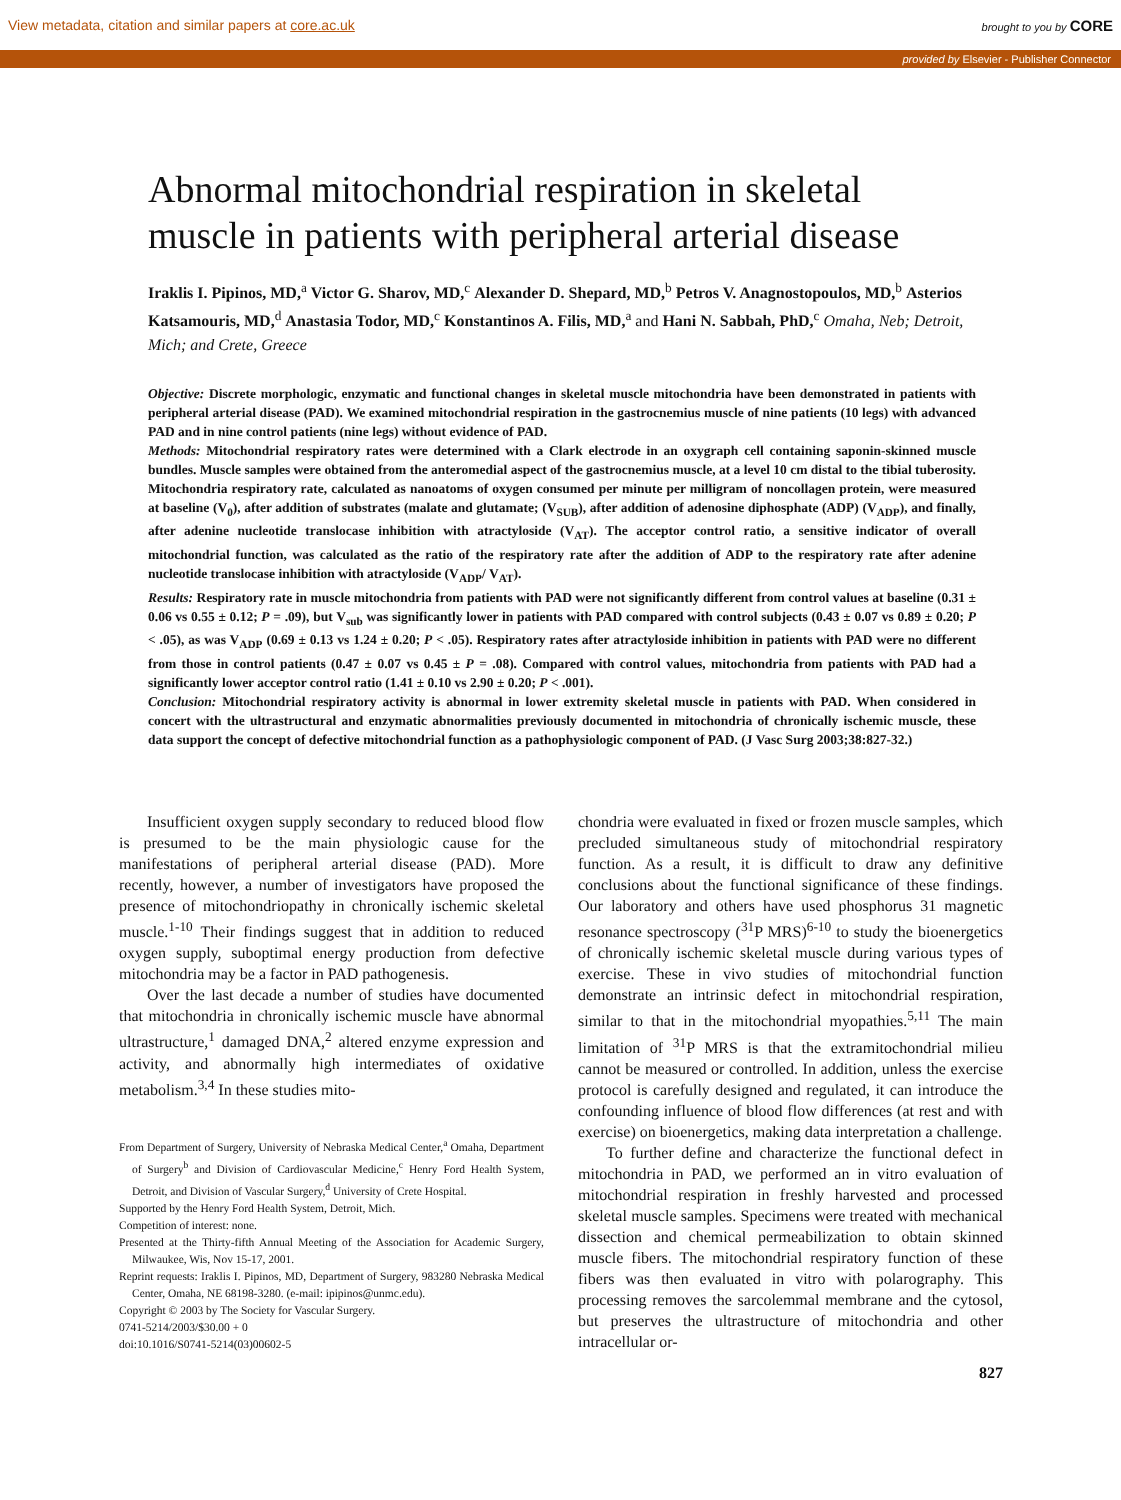View metadata, citation and similar papers at core.ac.uk brought to you by CORE
provided by Elsevier - Publisher Connector
Abnormal mitochondrial respiration in skeletal muscle in patients with peripheral arterial disease
Iraklis I. Pipinos, MD,<sup>a</sup> Victor G. Sharov, MD,<sup>c</sup> Alexander D. Shepard, MD,<sup>b</sup> Petros V. Anagnostopoulos, MD,<sup>b</sup> Asterios Katsamouris, MD,<sup>d</sup> Anastasia Todor, MD,<sup>c</sup> Konstantinos A. Filis, MD,<sup>a</sup> and Hani N. Sabbah, PhD,<sup>c</sup> Omaha, Neb; Detroit, Mich; and Crete, Greece
Objective: Discrete morphologic, enzymatic and functional changes in skeletal muscle mitochondria have been demonstrated in patients with peripheral arterial disease (PAD). We examined mitochondrial respiration in the gastrocnemius muscle of nine patients (10 legs) with advanced PAD and in nine control patients (nine legs) without evidence of PAD.
Methods: Mitochondrial respiratory rates were determined with a Clark electrode in an oxygraph cell containing saponin-skinned muscle bundles. Muscle samples were obtained from the anteromedial aspect of the gastrocnemius muscle, at a level 10 cm distal to the tibial tuberosity. Mitochondria respiratory rate, calculated as nanoatoms of oxygen consumed per minute per milligram of noncollagen protein, were measured at baseline (V<sub>0</sub>), after addition of substrates (malate and glutamate; (V<sub>SUB</sub>), after addition of adenosine diphosphate (ADP) (V<sub>ADP</sub>), and finally, after adenine nucleotide translocase inhibition with atractyloside (V<sub>AT</sub>). The acceptor control ratio, a sensitive indicator of overall mitochondrial function, was calculated as the ratio of the respiratory rate after the addition of ADP to the respiratory rate after adenine nucleotide translocase inhibition with atractyloside (V<sub>ADP</sub>/ V<sub>AT</sub>).
Results: Respiratory rate in muscle mitochondria from patients with PAD were not significantly different from control values at baseline (0.31 ± 0.06 vs 0.55 ± 0.12; P = .09), but V<sub>sub</sub> was significantly lower in patients with PAD compared with control subjects (0.43 ± 0.07 vs 0.89 ± 0.20; P < .05), as was V<sub>ADP</sub> (0.69 ± 0.13 vs 1.24 ± 0.20; P < .05). Respiratory rates after atractyloside inhibition in patients with PAD were no different from those in control patients (0.47 ± 0.07 vs 0.45 ± P = .08). Compared with control values, mitochondria from patients with PAD had a significantly lower acceptor control ratio (1.41 ± 0.10 vs 2.90 ± 0.20; P < .001).
Conclusion: Mitochondrial respiratory activity is abnormal in lower extremity skeletal muscle in patients with PAD. When considered in concert with the ultrastructural and enzymatic abnormalities previously documented in mitochondria of chronically ischemic muscle, these data support the concept of defective mitochondrial function as a pathophysiologic component of PAD. (J Vasc Surg 2003;38:827-32.)
Insufficient oxygen supply secondary to reduced blood flow is presumed to be the main physiologic cause for the manifestations of peripheral arterial disease (PAD). More recently, however, a number of investigators have proposed the presence of mitochondriopathy in chronically ischemic skeletal muscle.<sup>1-10</sup> Their findings suggest that in addition to reduced oxygen supply, suboptimal energy production from defective mitochondria may be a factor in PAD pathogenesis.
Over the last decade a number of studies have documented that mitochondria in chronically ischemic muscle have abnormal ultrastructure,<sup>1</sup> damaged DNA,<sup>2</sup> altered enzyme expression and activity, and abnormally high intermediates of oxidative metabolism.<sup>3,4</sup> In these studies mito-
From Department of Surgery, University of Nebraska Medical Center,<sup>a</sup> Omaha, Department of Surgery<sup>b</sup> and Division of Cardiovascular Medicine,<sup>c</sup> Henry Ford Health System, Detroit, and Division of Vascular Surgery,<sup>d</sup> University of Crete Hospital.
Supported by the Henry Ford Health System, Detroit, Mich.
Competition of interest: none.
Presented at the Thirty-fifth Annual Meeting of the Association for Academic Surgery, Milwaukee, Wis, Nov 15-17, 2001.
Reprint requests: Iraklis I. Pipinos, MD, Department of Surgery, 983280 Nebraska Medical Center, Omaha, NE 68198-3280. (e-mail: ipipinos@unmc.edu).
Copyright © 2003 by The Society for Vascular Surgery.
0741-5214/2003/$30.00 + 0
doi:10.1016/S0741-5214(03)00602-5
chondria were evaluated in fixed or frozen muscle samples, which precluded simultaneous study of mitochondrial respiratory function. As a result, it is difficult to draw any definitive conclusions about the functional significance of these findings. Our laboratory and others have used phosphorus 31 magnetic resonance spectroscopy (<sup>31</sup>P MRS)<sup>6-10</sup> to study the bioenergetics of chronically ischemic skeletal muscle during various types of exercise. These in vivo studies of mitochondrial function demonstrate an intrinsic defect in mitochondrial respiration, similar to that in the mitochondrial myopathies.<sup>5,11</sup> The main limitation of <sup>31</sup>P MRS is that the extramitochondrial milieu cannot be measured or controlled. In addition, unless the exercise protocol is carefully designed and regulated, it can introduce the confounding influence of blood flow differences (at rest and with exercise) on bioenergetics, making data interpretation a challenge.
To further define and characterize the functional defect in mitochondria in PAD, we performed an in vitro evaluation of mitochondrial respiration in freshly harvested and processed skeletal muscle samples. Specimens were treated with mechanical dissection and chemical permeabilization to obtain skinned muscle fibers. The mitochondrial respiratory function of these fibers was then evaluated in vitro with polarography. This processing removes the sarcolemmal membrane and the cytosol, but preserves the ultrastructure of mitochondria and other intracellular or-
827